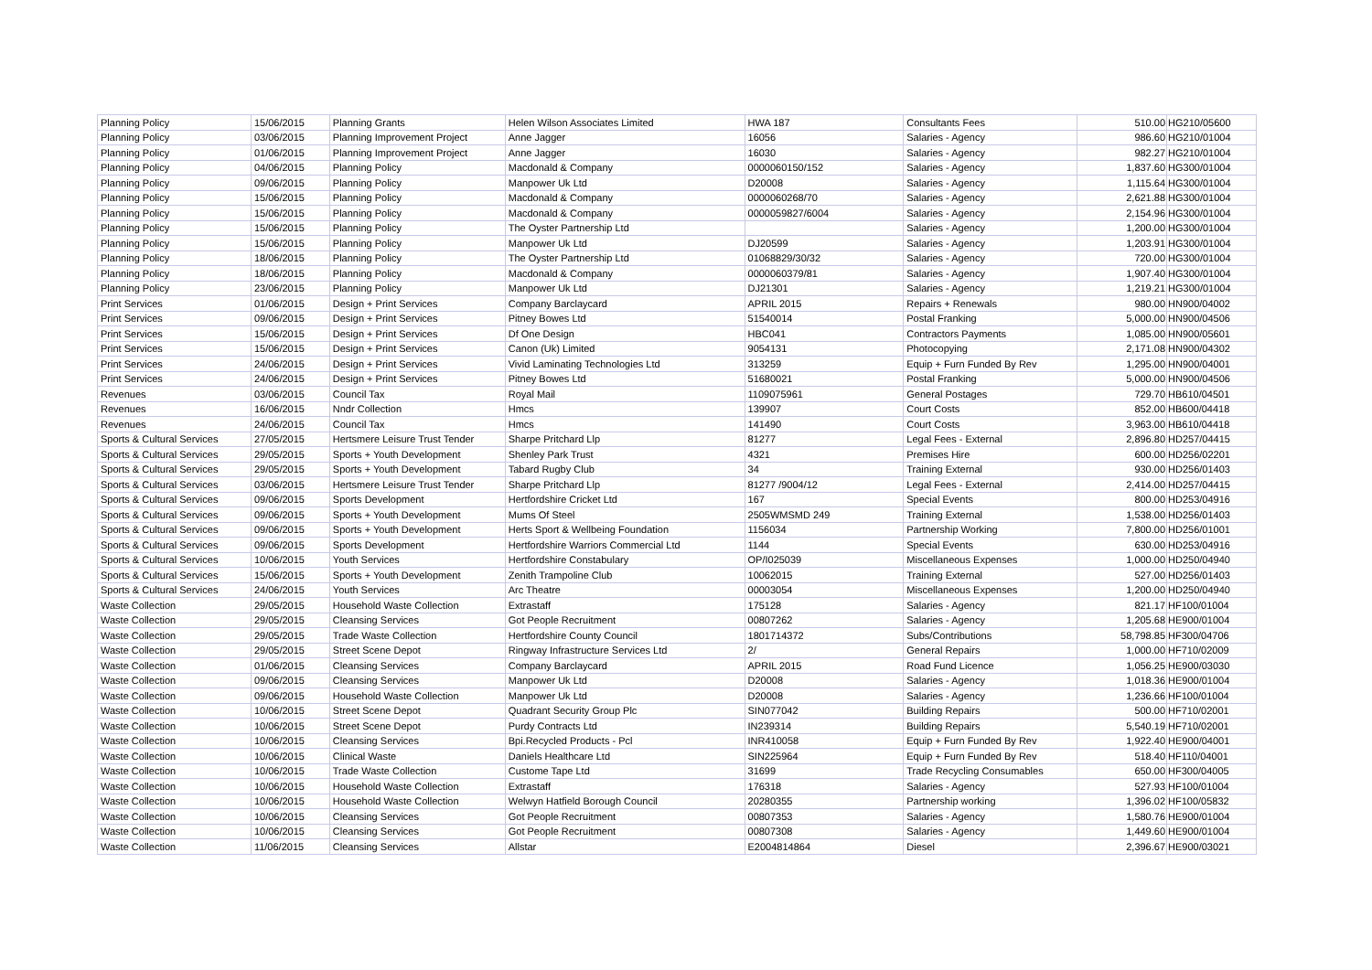| Planning Policy | 15/06/2015 | Planning Grants | Helen Wilson Associates Limited | HWA 187 | Consultants Fees | 510.00 | HG210/05600 |
| Planning Policy | 03/06/2015 | Planning Improvement Project | Anne Jagger | 16056 | Salaries - Agency | 986.60 | HG210/01004 |
| Planning Policy | 01/06/2015 | Planning Improvement Project | Anne Jagger | 16030 | Salaries - Agency | 982.27 | HG210/01004 |
| Planning Policy | 04/06/2015 | Planning Policy | Macdonald & Company | 0000060150/152 | Salaries - Agency | 1,837.60 | HG300/01004 |
| Planning Policy | 09/06/2015 | Planning Policy | Manpower Uk Ltd | D20008 | Salaries - Agency | 1,115.64 | HG300/01004 |
| Planning Policy | 15/06/2015 | Planning Policy | Macdonald & Company | 0000060268/70 | Salaries - Agency | 2,621.88 | HG300/01004 |
| Planning Policy | 15/06/2015 | Planning Policy | Macdonald & Company | 0000059827/6004 | Salaries - Agency | 2,154.96 | HG300/01004 |
| Planning Policy | 15/06/2015 | Planning Policy | The Oyster Partnership Ltd | | Salaries - Agency | 1,200.00 | HG300/01004 |
| Planning Policy | 15/06/2015 | Planning Policy | Manpower Uk Ltd | DJ20599 | Salaries - Agency | 1,203.91 | HG300/01004 |
| Planning Policy | 18/06/2015 | Planning Policy | The Oyster Partnership Ltd | 01068829/30/32 | Salaries - Agency | 720.00 | HG300/01004 |
| Planning Policy | 18/06/2015 | Planning Policy | Macdonald & Company | 0000060379/81 | Salaries - Agency | 1,907.40 | HG300/01004 |
| Planning Policy | 23/06/2015 | Planning Policy | Manpower Uk Ltd | DJ21301 | Salaries - Agency | 1,219.21 | HG300/01004 |
| Print Services | 01/06/2015 | Design + Print Services | Company Barclaycard | APRIL 2015 | Repairs + Renewals | 980.00 | HN900/04002 |
| Print Services | 09/06/2015 | Design + Print Services | Pitney Bowes Ltd | 51540014 | Postal Franking | 5,000.00 | HN900/04506 |
| Print Services | 15/06/2015 | Design + Print Services | Df One Design | HBC041 | Contractors Payments | 1,085.00 | HN900/05601 |
| Print Services | 15/06/2015 | Design + Print Services | Canon (Uk) Limited | 9054131 | Photocopying | 2,171.08 | HN900/04302 |
| Print Services | 24/06/2015 | Design + Print Services | Vivid Laminating Technologies Ltd | 313259 | Equip + Furn Funded By Rev | 1,295.00 | HN900/04001 |
| Print Services | 24/06/2015 | Design + Print Services | Pitney Bowes Ltd | 51680021 | Postal Franking | 5,000.00 | HN900/04506 |
| Revenues | 03/06/2015 | Council Tax | Royal Mail | 1109075961 | General Postages | 729.70 | HB610/04501 |
| Revenues | 16/06/2015 | Nndr Collection | Hmcs | 139907 | Court Costs | 852.00 | HB600/04418 |
| Revenues | 24/06/2015 | Council Tax | Hmcs | 141490 | Court Costs | 3,963.00 | HB610/04418 |
| Sports & Cultural Services | 27/05/2015 | Hertsmere Leisure Trust Tender | Sharpe Pritchard Llp | 81277 | Legal Fees - External | 2,896.80 | HD257/04415 |
| Sports & Cultural Services | 29/05/2015 | Sports + Youth Development | Shenley Park Trust | 4321 | Premises Hire | 600.00 | HD256/02201 |
| Sports & Cultural Services | 29/05/2015 | Sports + Youth Development | Tabard Rugby Club | 34 | Training External | 930.00 | HD256/01403 |
| Sports & Cultural Services | 03/06/2015 | Hertsmere Leisure Trust Tender | Sharpe Pritchard Llp | 81277 /9004/12 | Legal Fees - External | 2,414.00 | HD257/04415 |
| Sports & Cultural Services | 09/06/2015 | Sports Development | Hertfordshire Cricket Ltd | 167 | Special Events | 800.00 | HD253/04916 |
| Sports & Cultural Services | 09/06/2015 | Sports + Youth Development | Mums Of Steel | 2505WMSMD 249 | Training External | 1,538.00 | HD256/01403 |
| Sports & Cultural Services | 09/06/2015 | Sports + Youth Development | Herts Sport & Wellbeing Foundation | 1156034 | Partnership Working | 7,800.00 | HD256/01001 |
| Sports & Cultural Services | 09/06/2015 | Sports Development | Hertfordshire Warriors Commercial Ltd | 1144 | Special Events | 630.00 | HD253/04916 |
| Sports & Cultural Services | 10/06/2015 | Youth Services | Hertfordshire Constabulary | OP/I025039 | Miscellaneous Expenses | 1,000.00 | HD250/04940 |
| Sports & Cultural Services | 15/06/2015 | Sports + Youth Development | Zenith Trampoline Club | 10062015 | Training External | 527.00 | HD256/01403 |
| Sports & Cultural Services | 24/06/2015 | Youth Services | Arc Theatre | 00003054 | Miscellaneous Expenses | 1,200.00 | HD250/04940 |
| Waste Collection | 29/05/2015 | Household Waste Collection | Extrastaff | 175128 | Salaries - Agency | 821.17 | HF100/01004 |
| Waste Collection | 29/05/2015 | Cleansing Services | Got People Recruitment | 00807262 | Salaries - Agency | 1,205.68 | HE900/01004 |
| Waste Collection | 29/05/2015 | Trade Waste Collection | Hertfordshire County Council | 1801714372 | Subs/Contributions | 58,798.85 | HF300/04706 |
| Waste Collection | 29/05/2015 | Street Scene Depot | Ringway Infrastructure Services Ltd | 2/ | General Repairs | 1,000.00 | HF710/02009 |
| Waste Collection | 01/06/2015 | Cleansing Services | Company Barclaycard | APRIL 2015 | Road Fund Licence | 1,056.25 | HE900/03030 |
| Waste Collection | 09/06/2015 | Cleansing Services | Manpower Uk Ltd | D20008 | Salaries - Agency | 1,018.36 | HE900/01004 |
| Waste Collection | 09/06/2015 | Household Waste Collection | Manpower Uk Ltd | D20008 | Salaries - Agency | 1,236.66 | HF100/01004 |
| Waste Collection | 10/06/2015 | Street Scene Depot | Quadrant Security Group Plc | SIN077042 | Building Repairs | 500.00 | HF710/02001 |
| Waste Collection | 10/06/2015 | Street Scene Depot | Purdy Contracts Ltd | IN239314 | Building Repairs | 5,540.19 | HF710/02001 |
| Waste Collection | 10/06/2015 | Cleansing Services | Bpi.Recycled Products - Pcl | INR410058 | Equip + Furn Funded By Rev | 1,922.40 | HE900/04001 |
| Waste Collection | 10/06/2015 | Clinical Waste | Daniels Healthcare Ltd | SIN225964 | Equip + Furn Funded By Rev | 518.40 | HF110/04001 |
| Waste Collection | 10/06/2015 | Trade Waste Collection | Custome Tape Ltd | 31699 | Trade Recycling Consumables | 650.00 | HF300/04005 |
| Waste Collection | 10/06/2015 | Household Waste Collection | Extrastaff | 176318 | Salaries - Agency | 527.93 | HF100/01004 |
| Waste Collection | 10/06/2015 | Household Waste Collection | Welwyn Hatfield Borough Council | 20280355 | Partnership working | 1,396.02 | HF100/05832 |
| Waste Collection | 10/06/2015 | Cleansing Services | Got People Recruitment | 00807353 | Salaries - Agency | 1,580.76 | HE900/01004 |
| Waste Collection | 10/06/2015 | Cleansing Services | Got People Recruitment | 00807308 | Salaries - Agency | 1,449.60 | HE900/01004 |
| Waste Collection | 11/06/2015 | Cleansing Services | Allstar | E2004814864 | Diesel | 2,396.67 | HE900/03021 |